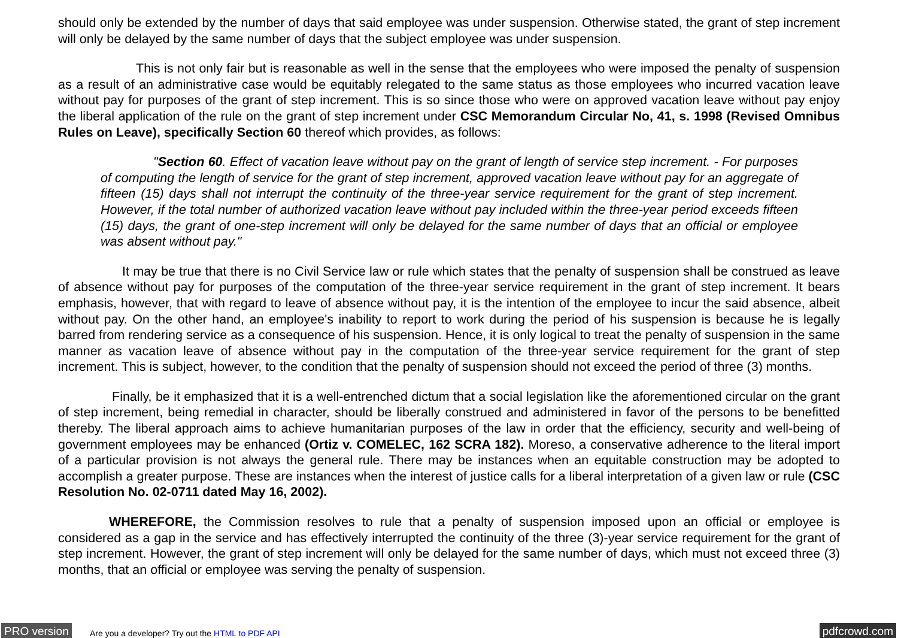should only be extended by the number of days that said employee was under suspension. Otherwise stated, the grant of step increment will only be delayed by the same number of days that the subject employee was under suspension.
This is not only fair but is reasonable as well in the sense that the employees who were imposed the penalty of suspension as a result of an administrative case would be equitably relegated to the same status as those employees who incurred vacation leave without pay for purposes of the grant of step increment. This is so since those who were on approved vacation leave without pay enjoy the liberal application of the rule on the grant of step increment under CSC Memorandum Circular No, 41, s. 1998 (Revised Omnibus Rules on Leave), specifically Section 60 thereof which provides, as follows:
"Section 60. Effect of vacation leave without pay on the grant of length of service step increment. - For purposes of computing the length of service for the grant of step increment, approved vacation leave without pay for an aggregate of fifteen (15) days shall not interrupt the continuity of the three-year service requirement for the grant of step increment. However, if the total number of authorized vacation leave without pay included within the three-year period exceeds fifteen (15) days, the grant of one-step increment will only be delayed for the same number of days that an official or employee was absent without pay."
It may be true that there is no Civil Service law or rule which states that the penalty of suspension shall be construed as leave of absence without pay for purposes of the computation of the three-year service requirement in the grant of step increment. It bears emphasis, however, that with regard to leave of absence without pay, it is the intention of the employee to incur the said absence, albeit without pay. On the other hand, an employee's inability to report to work during the period of his suspension is because he is legally barred from rendering service as a consequence of his suspension. Hence, it is only logical to treat the penalty of suspension in the same manner as vacation leave of absence without pay in the computation of the three-year service requirement for the grant of step increment. This is subject, however, to the condition that the penalty of suspension should not exceed the period of three (3) months.
Finally, be it emphasized that it is a well-entrenched dictum that a social legislation like the aforementioned circular on the grant of step increment, being remedial in character, should be liberally construed and administered in favor of the persons to be benefitted thereby. The liberal approach aims to achieve humanitarian purposes of the law in order that the efficiency, security and well-being of government employees may be enhanced (Ortiz v. COMELEC, 162 SCRA 182). Moreso, a conservative adherence to the literal import of a particular provision is not always the general rule. There may be instances when an equitable construction may be adopted to accomplish a greater purpose. These are instances when the interest of justice calls for a liberal interpretation of a given law or rule (CSC Resolution No. 02-0711 dated May 16, 2002).
WHEREFORE, the Commission resolves to rule that a penalty of suspension imposed upon an official or employee is considered as a gap in the service and has effectively interrupted the continuity of the three (3)-year service requirement for the grant of step increment. However, the grant of step increment will only be delayed for the same number of days, which must not exceed three (3) months, that an official or employee was serving the penalty of suspension.
PRO version Are you a developer? Try out the HTML to PDF API pdfcrowd.com